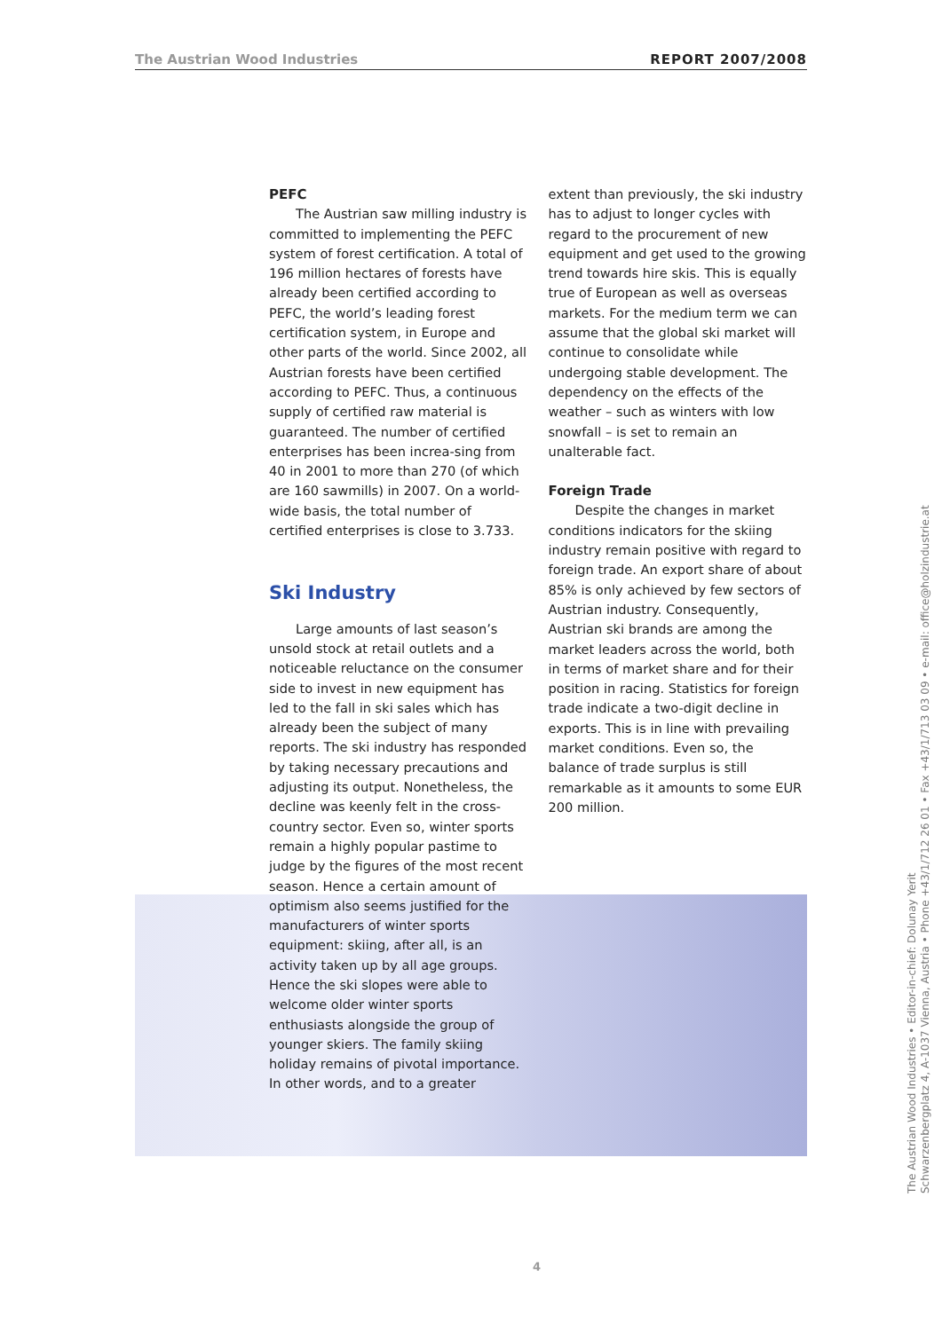The Austrian Wood Industries REPORT 2007/2008
PEFC
The Austrian saw milling industry is committed to implementing the PEFC system of forest certification. A total of 196 million hectares of forests have already been certified according to PEFC, the world’s leading forest certification system, in Europe and other parts of the world. Since 2002, all Austrian forests have been certified according to PEFC. Thus, a continuous supply of certified raw material is guaranteed. The number of certified enterprises has been increa-sing from 40 in 2001 to more than 270 (of which are 160 sawmills) in 2007. On a world-wide basis, the total number of certified enterprises is close to 3.733.
Ski Industry
Large amounts of last season’s unsold stock at retail outlets and a noticeable reluctance on the consumer side to invest in new equipment has led to the fall in ski sales which has already been the subject of many reports. The ski industry has responded by taking necessary precautions and adjusting its output. Nonetheless, the decline was keenly felt in the cross-country sector. Even so, winter sports remain a highly popular pastime to judge by the figures of the most recent season. Hence a certain amount of optimism also seems justified for the manufacturers of winter sports equipment: skiing, after all, is an activity taken up by all age groups. Hence the ski slopes were able to welcome older winter sports enthusiasts alongside the group of younger skiers. The family skiing holiday remains of pivotal importance. In other words, and to a greater
extent than previously, the ski industry has to adjust to longer cycles with regard to the procurement of new equipment and get used to the growing trend towards hire skis. This is equally true of European as well as overseas markets. For the medium term we can assume that the global ski market will continue to consolidate while undergoing stable development. The dependency on the effects of the weather – such as winters with low snowfall – is set to remain an unalterable fact.
Foreign Trade
Despite the changes in market conditions indicators for the skiing industry remain positive with regard to foreign trade. An export share of about 85% is only achieved by few sectors of Austrian industry. Consequently, Austrian ski brands are among the market leaders across the world, both in terms of market share and for their position in racing. Statistics for foreign trade indicate a two-digit decline in exports. This is in line with prevailing market conditions. Even so, the balance of trade surplus is still remarkable as it amounts to some EUR 200 million.
The Austrian Wood Industries • Editor-in-chief: Dolunay Yerit
Schwarzenbergplatz 4, A-1037 Vienna, Austria • Phone +43/1/712 26 01 • Fax +43/1/713 03 09 • e-mail: office@holzindustrie.at
4